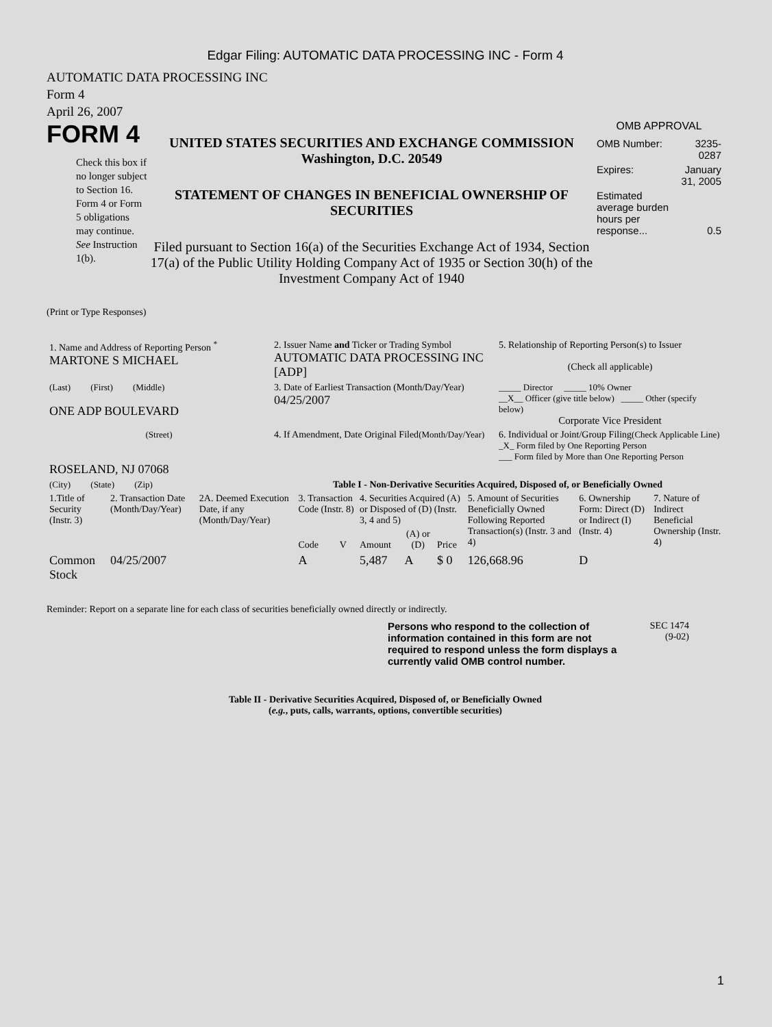Edgar Filing: AUTOMATIC DATA PROCESSING INC - Form 4
AUTOMATIC DATA PROCESSING INC
Form 4
April 26, 2007
FORM 4
Check this box if no longer subject to Section 16. Form 4 or Form 5 obligations may continue. See Instruction 1(b).
UNITED STATES SECURITIES AND EXCHANGE COMMISSION
Washington, D.C. 20549
STATEMENT OF CHANGES IN BENEFICIAL OWNERSHIP OF SECURITIES
Filed pursuant to Section 16(a) of the Securities Exchange Act of 1934, Section 17(a) of the Public Utility Holding Company Act of 1935 or Section 30(h) of the Investment Company Act of 1940
OMB APPROVAL
| OMB Number: | 3235-0287 |
| Expires: | January 31, 2005 |
| Estimated average burden hours per response... | 0.5 |
(Print or Type Responses)
| 1. Name and Address of Reporting Person <sup>*</sup> MARTONE S MICHAEL | 2. Issuer Name and Ticker or Trading Symbol AUTOMATIC DATA PROCESSING INC [ADP] | 5. Relationship of Reporting Person(s) to Issuer (Check all applicable) |
| (Last) (First) (Middle) ONE ADP BOULEVARD | 3. Date of Earliest Transaction (Month/Day/Year) 04/25/2007 | _____ Director _____ 10% Owner __X__ Officer (give title below) _____ Other (specify below) Corporate Vice President |
| (Street) ROSELAND, NJ 07068 | 4. If Amendment, Date Original Filed (Month/Day/Year) | 6. Individual or Joint/Group Filing (Check Applicable Line) _X_ Form filed by One Reporting Person ___ Form filed by More than One Reporting Person |
| (City) (State) (Zip) | Table I - Non-Derivative Securities Acquired, Disposed of, or Beneficially Owned | |
| 1.Title of Security (Instr. 3) | 2. Transaction Date (Month/Day/Year) | 2A. Deemed Execution Date, if any (Month/Day/Year) | 3. Transaction Code (Instr. 8) | | 4. Securities Acquired (A) or Disposed of (D) (Instr. 3, 4 and 5) | | | 5. Amount of Securities Beneficially Owned Following Reported Transaction(s) (Instr. 3 and 4) | 6. Ownership Form: Direct (D) or Indirect (I) (Instr. 4) | 7. Nature of Indirect Beneficial Ownership (Instr. 4) |
| | | | Code | V | Amount | (A) or (D) | Price | | | |
| Common Stock | 04/25/2007 | | A | | 5,487 | A | $ 0 | 126,668.96 | D | |
Reminder: Report on a separate line for each class of securities beneficially owned directly or indirectly.
Persons who respond to the collection of information contained in this form are not required to respond unless the form displays a currently valid OMB control number.
SEC 1474
(9-02)
Table II - Derivative Securities Acquired, Disposed of, or Beneficially Owned
(e.g., puts, calls, warrants, options, convertible securities)
1